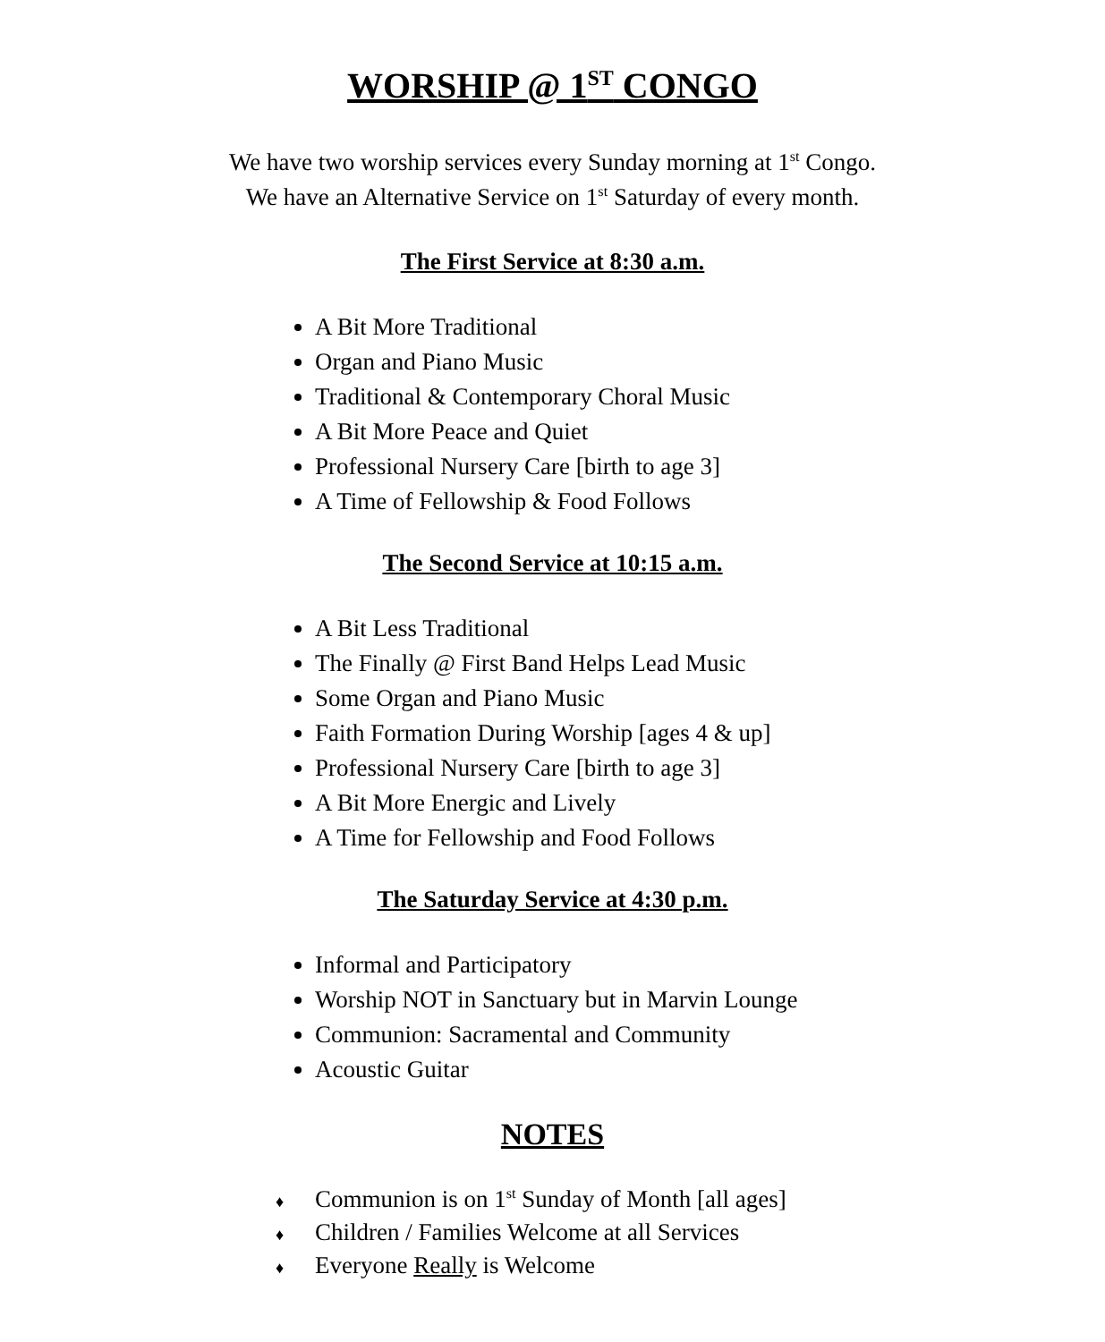WORSHIP @ 1<sup>ST</sup> CONGO
We have two worship services every Sunday morning at 1<sup>st</sup> Congo.
We have an Alternative Service on 1<sup>st</sup> Saturday of every month.
The First Service at 8:30 a.m.
A Bit More Traditional
Organ and Piano Music
Traditional & Contemporary Choral Music
A Bit More Peace and Quiet
Professional Nursery Care [birth to age 3]
A Time of Fellowship & Food Follows
The Second Service at 10:15 a.m.
A Bit Less Traditional
The Finally @ First Band Helps Lead Music
Some Organ and Piano Music
Faith Formation During Worship [ages 4 & up]
Professional Nursery Care [birth to age 3]
A Bit More Energic and Lively
A Time for Fellowship and Food Follows
The Saturday Service at 4:30 p.m.
Informal and Participatory
Worship NOT in Sanctuary but in Marvin Lounge
Communion: Sacramental and Community
Acoustic Guitar
NOTES
♦ Communion is on 1<sup>st</sup> Sunday of Month [all ages]
♦ Children / Families Welcome at all Services
♦ Everyone Really is Welcome